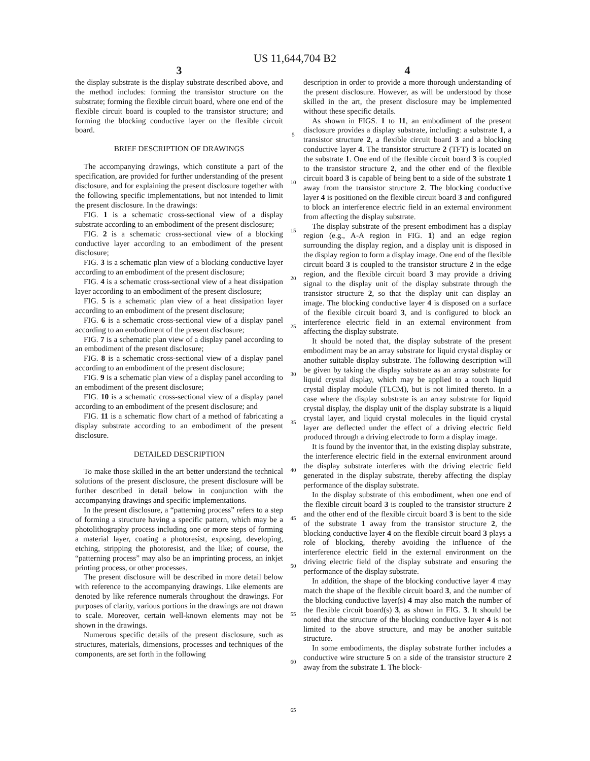US 11,644,704 B2
3
the display substrate is the display substrate described above, and the method includes: forming the transistor structure on the substrate; forming the flexible circuit board, where one end of the flexible circuit board is coupled to the transistor structure; and forming the blocking conductive layer on the flexible circuit board.
BRIEF DESCRIPTION OF DRAWINGS
The accompanying drawings, which constitute a part of the specification, are provided for further understanding of the present disclosure, and for explaining the present disclosure together with the following specific implementations, but not intended to limit the present disclosure. In the drawings:
FIG. 1 is a schematic cross-sectional view of a display substrate according to an embodiment of the present disclosure;
FIG. 2 is a schematic cross-sectional view of a blocking conductive layer according to an embodiment of the present disclosure;
FIG. 3 is a schematic plan view of a blocking conductive layer according to an embodiment of the present disclosure;
FIG. 4 is a schematic cross-sectional view of a heat dissipation layer according to an embodiment of the present disclosure;
FIG. 5 is a schematic plan view of a heat dissipation layer according to an embodiment of the present disclosure;
FIG. 6 is a schematic cross-sectional view of a display panel according to an embodiment of the present disclosure;
FIG. 7 is a schematic plan view of a display panel according to an embodiment of the present disclosure;
FIG. 8 is a schematic cross-sectional view of a display panel according to an embodiment of the present disclosure;
FIG. 9 is a schematic plan view of a display panel according to an embodiment of the present disclosure;
FIG. 10 is a schematic cross-sectional view of a display panel according to an embodiment of the present disclosure; and
FIG. 11 is a schematic flow chart of a method of fabricating a display substrate according to an embodiment of the present disclosure.
DETAILED DESCRIPTION
To make those skilled in the art better understand the technical solutions of the present disclosure, the present disclosure will be further described in detail below in conjunction with the accompanying drawings and specific implementations.
In the present disclosure, a “patterning process” refers to a step of forming a structure having a specific pattern, which may be a photolithography process including one or more steps of forming a material layer, coating a photoresist, exposing, developing, etching, stripping the photoresist, and the like; of course, the “patterning process” may also be an imprinting process, an inkjet printing process, or other processes.
The present disclosure will be described in more detail below with reference to the accompanying drawings. Like elements are denoted by like reference numerals throughout the drawings. For purposes of clarity, various portions in the drawings are not drawn to scale. Moreover, certain well-known elements may not be shown in the drawings.
Numerous specific details of the present disclosure, such as structures, materials, dimensions, processes and techniques of the components, are set forth in the following
5
10
15
20
25
30
35
40
45
50
55
60
65
4
description in order to provide a more thorough understanding of the present disclosure. However, as will be understood by those skilled in the art, the present disclosure may be implemented without these specific details.
As shown in FIGS. 1 to 11, an embodiment of the present disclosure provides a display substrate, including: a substrate 1, a transistor structure 2, a flexible circuit board 3 and a blocking conductive layer 4. The transistor structure 2 (TFT) is located on the substrate 1. One end of the flexible circuit board 3 is coupled to the transistor structure 2, and the other end of the flexible circuit board 3 is capable of being bent to a side of the substrate 1 away from the transistor structure 2. The blocking conductive layer 4 is positioned on the flexible circuit board 3 and configured to block an interference electric field in an external environment from affecting the display substrate.
The display substrate of the present embodiment has a display region (e.g., A-A region in FIG. 1) and an edge region surrounding the display region, and a display unit is disposed in the display region to form a display image. One end of the flexible circuit board 3 is coupled to the transistor structure 2 in the edge region, and the flexible circuit board 3 may provide a driving signal to the display unit of the display substrate through the transistor structure 2, so that the display unit can display an image. The blocking conductive layer 4 is disposed on a surface of the flexible circuit board 3, and is configured to block an interference electric field in an external environment from affecting the display substrate.
It should be noted that, the display substrate of the present embodiment may be an array substrate for liquid crystal display or another suitable display substrate. The following description will be given by taking the display substrate as an array substrate for liquid crystal display, which may be applied to a touch liquid crystal display module (TLCM), but is not limited thereto. In a case where the display substrate is an array substrate for liquid crystal display, the display unit of the display substrate is a liquid crystal layer, and liquid crystal molecules in the liquid crystal layer are deflected under the effect of a driving electric field produced through a driving electrode to form a display image.
It is found by the inventor that, in the existing display substrate, the interference electric field in the external environment around the display substrate interferes with the driving electric field generated in the display substrate, thereby affecting the display performance of the display substrate.
In the display substrate of this embodiment, when one end of the flexible circuit board 3 is coupled to the transistor structure 2 and the other end of the flexible circuit board 3 is bent to the side of the substrate 1 away from the transistor structure 2, the blocking conductive layer 4 on the flexible circuit board 3 plays a role of blocking, thereby avoiding the influence of the interference electric field in the external environment on the driving electric field of the display substrate and ensuring the performance of the display substrate.
In addition, the shape of the blocking conductive layer 4 may match the shape of the flexible circuit board 3, and the number of the blocking conductive layer(s) 4 may also match the number of the flexible circuit board(s) 3, as shown in FIG. 3. It should be noted that the structure of the blocking conductive layer 4 is not limited to the above structure, and may be another suitable structure.
In some embodiments, the display substrate further includes a conductive wire structure 5 on a side of the transistor structure 2 away from the substrate 1. The block-